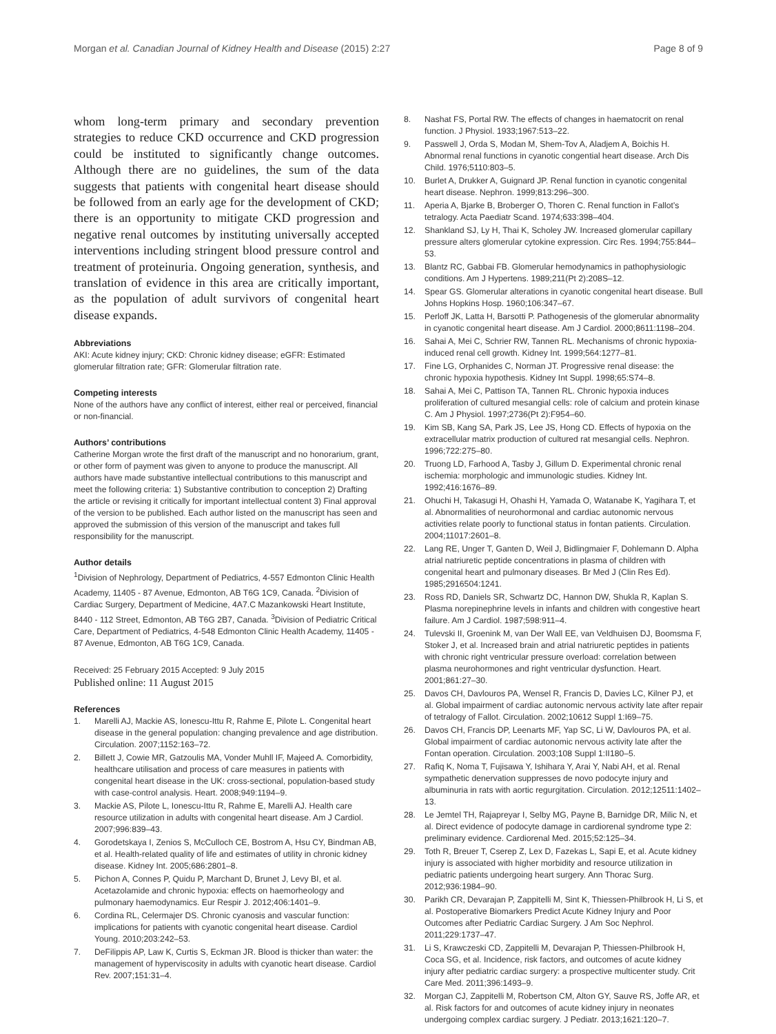Morgan et al. Canadian Journal of Kidney Health and Disease (2015) 2:27 Page 8 of 9
whom long-term primary and secondary prevention strategies to reduce CKD occurrence and CKD progression could be instituted to significantly change outcomes. Although there are no guidelines, the sum of the data suggests that patients with congenital heart disease should be followed from an early age for the development of CKD; there is an opportunity to mitigate CKD progression and negative renal outcomes by instituting universally accepted interventions including stringent blood pressure control and treatment of proteinuria. Ongoing generation, synthesis, and translation of evidence in this area are critically important, as the population of adult survivors of congenital heart disease expands.
Abbreviations
AKI: Acute kidney injury; CKD: Chronic kidney disease; eGFR: Estimated glomerular filtration rate; GFR: Glomerular filtration rate.
Competing interests
None of the authors have any conflict of interest, either real or perceived, financial or non-financial.
Authors’ contributions
Catherine Morgan wrote the first draft of the manuscript and no honorarium, grant, or other form of payment was given to anyone to produce the manuscript. All authors have made substantive intellectual contributions to this manuscript and meet the following criteria: 1) Substantive contribution to conception 2) Drafting the article or revising it critically for important intellectual content 3) Final approval of the version to be published. Each author listed on the manuscript has seen and approved the submission of this version of the manuscript and takes full responsibility for the manuscript.
Author details
<sup>1</sup> Division of Nephrology, Department of Pediatrics, 4-557 Edmonton Clinic Health Academy, 11405 - 87 Avenue, Edmonton, AB T6G 1C9, Canada. <sup>2</sup>Division of Cardiac Surgery, Department of Medicine, 4A7.C Mazankowski Heart Institute, 8440 - 112 Street, Edmonton, AB T6G 2B7, Canada. <sup>3</sup>Division of Pediatric Critical Care, Department of Pediatrics, 4-548 Edmonton Clinic Health Academy, 11405 - 87 Avenue, Edmonton, AB T6G 1C9, Canada.
Received: 25 February 2015 Accepted: 9 July 2015
Published online: 11 August 2015
References
1. Marelli AJ, Mackie AS, Ionescu-Ittu R, Rahme E, Pilote L. Congenital heart disease in the general population: changing prevalence and age distribution. Circulation. 2007;1152:163–72.
2. Billett J, Cowie MR, Gatzoulis MA, Vonder Muhll IF, Majeed A. Comorbidity, healthcare utilisation and process of care measures in patients with congenital heart disease in the UK: cross-sectional, population-based study with case-control analysis. Heart. 2008;949:1194–9.
3. Mackie AS, Pilote L, Ionescu-Ittu R, Rahme E, Marelli AJ. Health care resource utilization in adults with congenital heart disease. Am J Cardiol. 2007;996:839–43.
4. Gorodetskaya I, Zenios S, McCulloch CE, Bostrom A, Hsu CY, Bindman AB, et al. Health-related quality of life and estimates of utility in chronic kidney disease. Kidney Int. 2005;686:2801–8.
5. Pichon A, Connes P, Quidu P, Marchant D, Brunet J, Levy BI, et al. Acetazolamide and chronic hypoxia: effects on haemorheology and pulmonary haemodynamics. Eur Respir J. 2012;406:1401–9.
6. Cordina RL, Celermajer DS. Chronic cyanosis and vascular function: implications for patients with cyanotic congenital heart disease. Cardiol Young. 2010;203:242–53.
7. DeFilippis AP, Law K, Curtis S, Eckman JR. Blood is thicker than water: the management of hyperviscosity in adults with cyanotic heart disease. Cardiol Rev. 2007;151:31–4.
8. Nashat FS, Portal RW. The effects of changes in haematocrit on renal function. J Physiol. 1933;1967:513–22.
9. Passwell J, Orda S, Modan M, Shem-Tov A, Aladjem A, Boichis H. Abnormal renal functions in cyanotic congential heart disease. Arch Dis Child. 1976;5110:803–5.
10. Burlet A, Drukker A, Guignard JP. Renal function in cyanotic congenital heart disease. Nephron. 1999;813:296–300.
11. Aperia A, Bjarke B, Broberger O, Thoren C. Renal function in Fallot’s tetralogy. Acta Paediatr Scand. 1974;633:398–404.
12. Shankland SJ, Ly H, Thai K, Scholey JW. Increased glomerular capillary pressure alters glomerular cytokine expression. Circ Res. 1994;755:844–53.
13. Blantz RC, Gabbai FB. Glomerular hemodynamics in pathophysiologic conditions. Am J Hypertens. 1989;211(Pt 2):208S–12.
14. Spear GS. Glomerular alterations in cyanotic congenital heart disease. Bull Johns Hopkins Hosp. 1960;106:347–67.
15. Perloff JK, Latta H, Barsotti P. Pathogenesis of the glomerular abnormality in cyanotic congenital heart disease. Am J Cardiol. 2000;8611:1198–204.
16. Sahai A, Mei C, Schrier RW, Tannen RL. Mechanisms of chronic hypoxia-induced renal cell growth. Kidney Int. 1999;564:1277–81.
17. Fine LG, Orphanides C, Norman JT. Progressive renal disease: the chronic hypoxia hypothesis. Kidney Int Suppl. 1998;65:S74–8.
18. Sahai A, Mei C, Pattison TA, Tannen RL. Chronic hypoxia induces proliferation of cultured mesangial cells: role of calcium and protein kinase C. Am J Physiol. 1997;2736(Pt 2):F954–60.
19. Kim SB, Kang SA, Park JS, Lee JS, Hong CD. Effects of hypoxia on the extracellular matrix production of cultured rat mesangial cells. Nephron. 1996;722:275–80.
20. Truong LD, Farhood A, Tasby J, Gillum D. Experimental chronic renal ischemia: morphologic and immunologic studies. Kidney Int. 1992;416:1676–89.
21. Ohuchi H, Takasugi H, Ohashi H, Yamada O, Watanabe K, Yagihara T, et al. Abnormalities of neurohormonal and cardiac autonomic nervous activities relate poorly to functional status in fontan patients. Circulation. 2004;11017:2601–8.
22. Lang RE, Unger T, Ganten D, Weil J, Bidlingmaier F, Dohlemann D. Alpha atrial natriuretic peptide concentrations in plasma of children with congenital heart and pulmonary diseases. Br Med J (Clin Res Ed). 1985;2916504:1241.
23. Ross RD, Daniels SR, Schwartz DC, Hannon DW, Shukla R, Kaplan S. Plasma norepinephrine levels in infants and children with congestive heart failure. Am J Cardiol. 1987;598:911–4.
24. Tulevski II, Groenink M, van Der Wall EE, van Veldhuisen DJ, Boomsma F, Stoker J, et al. Increased brain and atrial natriuretic peptides in patients with chronic right ventricular pressure overload: correlation between plasma neurohormones and right ventricular dysfunction. Heart. 2001;861:27–30.
25. Davos CH, Davlouros PA, Wensel R, Francis D, Davies LC, Kilner PJ, et al. Global impairment of cardiac autonomic nervous activity late after repair of tetralogy of Fallot. Circulation. 2002;10612 Suppl 1:I69–75.
26. Davos CH, Francis DP, Leenarts MF, Yap SC, Li W, Davlouros PA, et al. Global impairment of cardiac autonomic nervous activity late after the Fontan operation. Circulation. 2003;108 Suppl 1:II180–5.
27. Rafiq K, Noma T, Fujisawa Y, Ishihara Y, Arai Y, Nabi AH, et al. Renal sympathetic denervation suppresses de novo podocyte injury and albuminuria in rats with aortic regurgitation. Circulation. 2012;12511:1402–13.
28. Le Jemtel TH, Rajapreyar I, Selby MG, Payne B, Barnidge DR, Milic N, et al. Direct evidence of podocyte damage in cardiorenal syndrome type 2: preliminary evidence. Cardiorenal Med. 2015;52:125–34.
29. Toth R, Breuer T, Cserep Z, Lex D, Fazekas L, Sapi E, et al. Acute kidney injury is associated with higher morbidity and resource utilization in pediatric patients undergoing heart surgery. Ann Thorac Surg. 2012;936:1984–90.
30. Parikh CR, Devarajan P, Zappitelli M, Sint K, Thiessen-Philbrook H, Li S, et al. Postoperative Biomarkers Predict Acute Kidney Injury and Poor Outcomes after Pediatric Cardiac Surgery. J Am Soc Nephrol. 2011;229:1737–47.
31. Li S, Krawczeski CD, Zappitelli M, Devarajan P, Thiessen-Philbrook H, Coca SG, et al. Incidence, risk factors, and outcomes of acute kidney injury after pediatric cardiac surgery: a prospective multicenter study. Crit Care Med. 2011;396:1493–9.
32. Morgan CJ, Zappitelli M, Robertson CM, Alton GY, Sauve RS, Joffe AR, et al. Risk factors for and outcomes of acute kidney injury in neonates undergoing complex cardiac surgery. J Pediatr. 2013;1621:120–7.